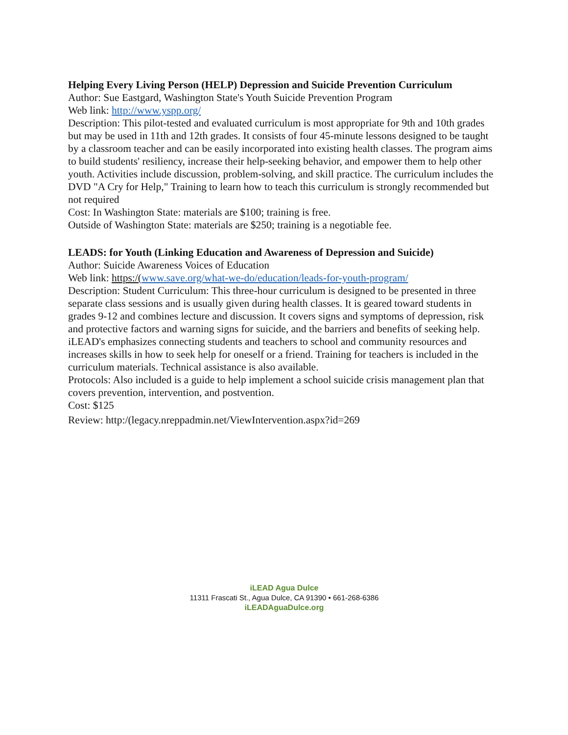Helping Every Living Person (HELP) Depression and Suicide Prevention Curriculum
Author: Sue Eastgard, Washington State's Youth Suicide Prevention Program
Web link: http://www.yspp.org/
Description: This pilot-tested and evaluated curriculum is most appropriate for 9th and 10th grades but may be used in 11th and 12th grades. It consists of four 45-minute lessons designed to be taught by a classroom teacher and can be easily incorporated into existing health classes. The program aims to build students' resiliency, increase their help-seeking behavior, and empower them to help other youth. Activities include discussion, problem-solving, and skill practice. The curriculum includes the DVD "A Cry for Help," Training to learn how to teach this curriculum is strongly recommended but not required
Cost: In Washington State: materials are $100; training is free.
Outside of Washington State: materials are $250; training is a negotiable fee.
LEADS: for Youth (Linking Education and Awareness of Depression and Suicide)
Author: Suicide Awareness Voices of Education
Web link: https:/(www.save.org/what-we-do/education/leads-for-youth-program/
Description: Student Curriculum: This three-hour curriculum is designed to be presented in three separate class sessions and is usually given during health classes. It is geared toward students in grades 9-12 and combines lecture and discussion. It covers signs and symptoms of depression, risk and protective factors and warning signs for suicide, and the barriers and benefits of seeking help. iLEAD's emphasizes connecting students and teachers to school and community resources and increases skills in how to seek help for oneself or a friend. Training for teachers is included in the curriculum materials. Technical assistance is also available.
Protocols: Also included is a guide to help implement a school suicide crisis management plan that covers prevention, intervention, and postvention.
Cost: $125
Review: http:/(legacy.nreppadmin.net/ViewIntervention.aspx?id=269
iLEAD Agua Dulce
11311 Frascati St., Agua Dulce, CA 91390 • 661-268-6386
iLEADAguaDulce.org